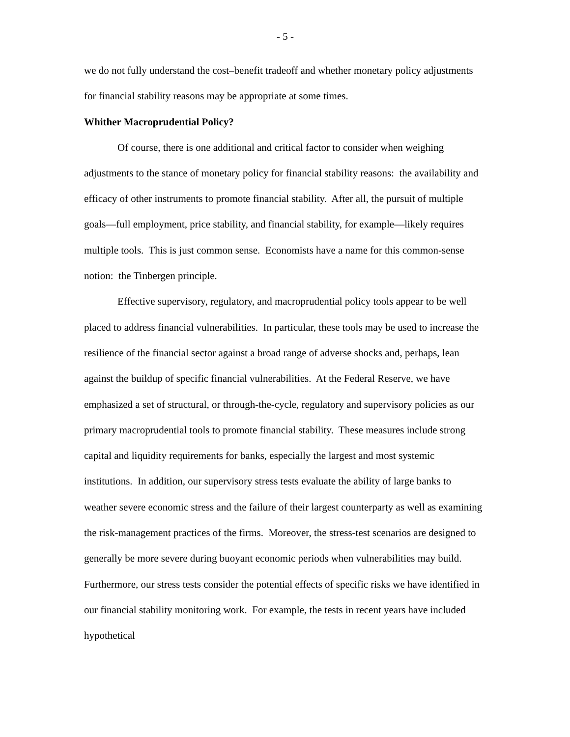- 5 -
we do not fully understand the cost–benefit tradeoff and whether monetary policy adjustments for financial stability reasons may be appropriate at some times.
Whither Macroprudential Policy?
Of course, there is one additional and critical factor to consider when weighing adjustments to the stance of monetary policy for financial stability reasons: the availability and efficacy of other instruments to promote financial stability. After all, the pursuit of multiple goals—full employment, price stability, and financial stability, for example—likely requires multiple tools. This is just common sense. Economists have a name for this common-sense notion: the Tinbergen principle.
Effective supervisory, regulatory, and macroprudential policy tools appear to be well placed to address financial vulnerabilities. In particular, these tools may be used to increase the resilience of the financial sector against a broad range of adverse shocks and, perhaps, lean against the buildup of specific financial vulnerabilities. At the Federal Reserve, we have emphasized a set of structural, or through-the-cycle, regulatory and supervisory policies as our primary macroprudential tools to promote financial stability. These measures include strong capital and liquidity requirements for banks, especially the largest and most systemic institutions. In addition, our supervisory stress tests evaluate the ability of large banks to weather severe economic stress and the failure of their largest counterparty as well as examining the risk-management practices of the firms. Moreover, the stress-test scenarios are designed to generally be more severe during buoyant economic periods when vulnerabilities may build. Furthermore, our stress tests consider the potential effects of specific risks we have identified in our financial stability monitoring work. For example, the tests in recent years have included hypothetical